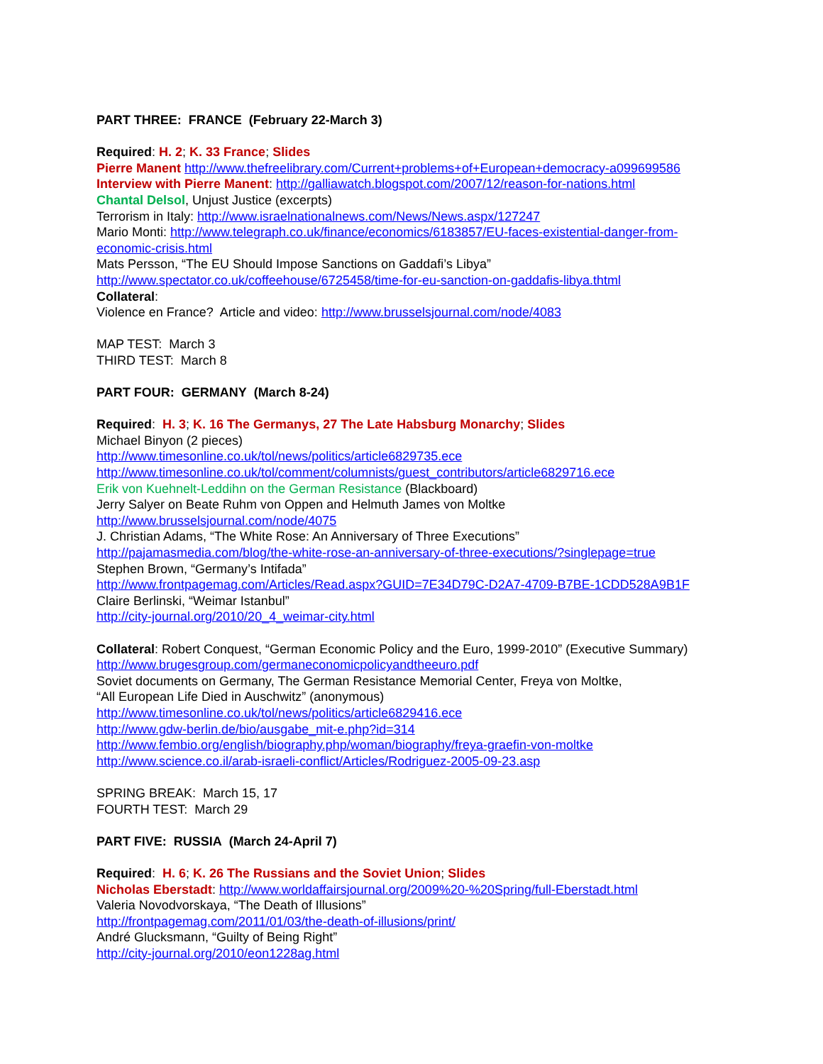PART THREE: FRANCE (February 22-March 3)
Required: H. 2; K. 33 France; Slides
Pierre Manent http://www.thefreelibrary.com/Current+problems+of+European+democracy-a099699586
Interview with Pierre Manent: http://galliawatch.blogspot.com/2007/12/reason-for-nations.html
Chantal Delsol, Unjust Justice (excerpts)
Terrorism in Italy: http://www.israelnationalnews.com/News/News.aspx/127247
Mario Monti: http://www.telegraph.co.uk/finance/economics/6183857/EU-faces-existential-danger-from-
economic-crisis.html
Mats Persson, “The EU Should Impose Sanctions on Gaddafi’s Libya”
http://www.spectator.co.uk/coffeehouse/6725458/time-for-eu-sanction-on-gaddafis-libya.thtml
Collateral:
Violence en France? Article and video: http://www.brusselsjournal.com/node/4083
MAP TEST: March 3
THIRD TEST: March 8
PART FOUR: GERMANY (March 8-24)
Required: H. 3; K. 16 The Germanys, 27 The Late Habsburg Monarchy; Slides
Michael Binyon (2 pieces)
http://www.timesonline.co.uk/tol/news/politics/article6829735.ece
http://www.timesonline.co.uk/tol/comment/columnists/guest_contributors/article6829716.ece
Erik von Kuehnelt-Leddihn on the German Resistance (Blackboard)
Jerry Salyer on Beate Ruhm von Oppen and Helmuth James von Moltke
http://www.brusselsjournal.com/node/4075
J. Christian Adams, “The White Rose: An Anniversary of Three Executions”
http://pajamasmedia.com/blog/the-white-rose-an-anniversary-of-three-executions/?singlepage=true
Stephen Brown, “Germany’s Intifada”
http://www.frontpagemag.com/Articles/Read.aspx?GUID=7E34D79C-D2A7-4709-B7BE-1CDD528A9B1F
Claire Berlinski, “Weimar Istanbul”
http://city-journal.org/2010/20_4_weimar-city.html
Collateral: Robert Conquest, “German Economic Policy and the Euro, 1999-2010” (Executive Summary)
http://www.brugesgroup.com/germaneconomicpolicyandtheeuro.pdf
Soviet documents on Germany, The German Resistance Memorial Center, Freya von Moltke,
“All European Life Died in Auschwitz” (anonymous)
http://www.timesonline.co.uk/tol/news/politics/article6829416.ece
http://www.gdw-berlin.de/bio/ausgabe_mit-e.php?id=314
http://www.fembio.org/english/biography.php/woman/biography/freya-graefin-von-moltke
http://www.science.co.il/arab-israeli-conflict/Articles/Rodriguez-2005-09-23.asp
SPRING BREAK: March 15, 17
FOURTH TEST: March 29
PART FIVE: RUSSIA (March 24-April 7)
Required: H. 6; K. 26 The Russians and the Soviet Union; Slides
Nicholas Eberstadt: http://www.worldaffairsjournal.org/2009%20-%20Spring/full-Eberstadt.html
Valeria Novodvorskaya, “The Death of Illusions”
http://frontpagemag.com/2011/01/03/the-death-of-illusions/print/
André Glucksmann, “Guilty of Being Right”
http://city-journal.org/2010/eon1228ag.html